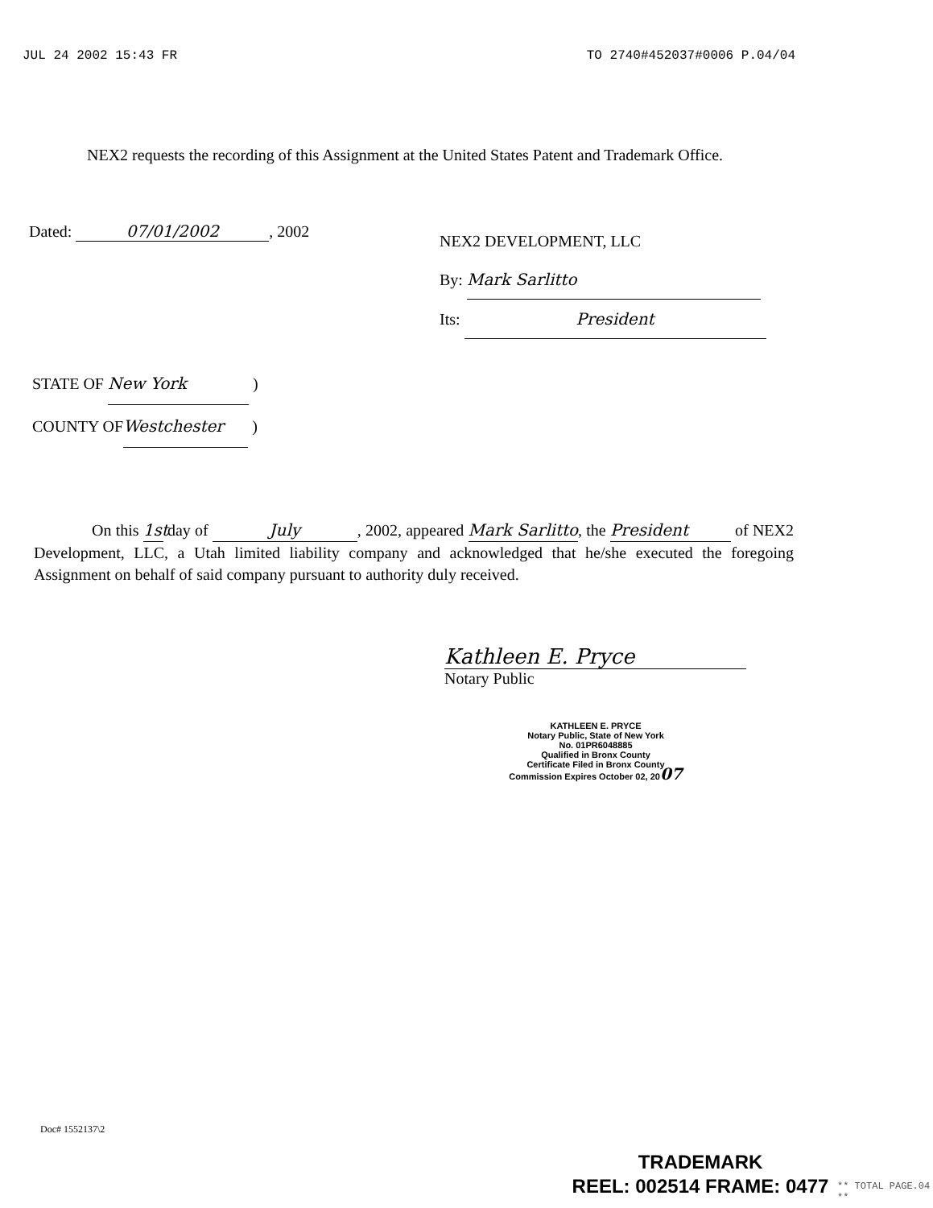JUL 24 2002 15:43 FR TO 2740#452037#0006 P.04/04
NEX2 requests the recording of this Assignment at the United States Patent and Trademark Office.
Dated: 07/01/2002, 2002
NEX2 DEVELOPMENT, LLC
By: Mark Sarlitto
Its: President
STATE OF New York )
COUNTY OF Westchester )
On this 1st day of July, 2002, appeared Mark Sarlitto, the President of NEX2 Development, LLC, a Utah limited liability company and acknowledged that he/she executed the foregoing Assignment on behalf of said company pursuant to authority duly received.
Kathleen E. Pryce
Notary Public
KATHLEEN E. PRYCE
Notary Public, State of New York
No. 01PR6048885
Qualified in Bronx County
Certificate Filed in Bronx County
Commission Expires October 02, 2007
Doc# 1552137\2
TRADEMARK
REEL: 002514 FRAME: 0477
** TOTAL PAGE.04 **